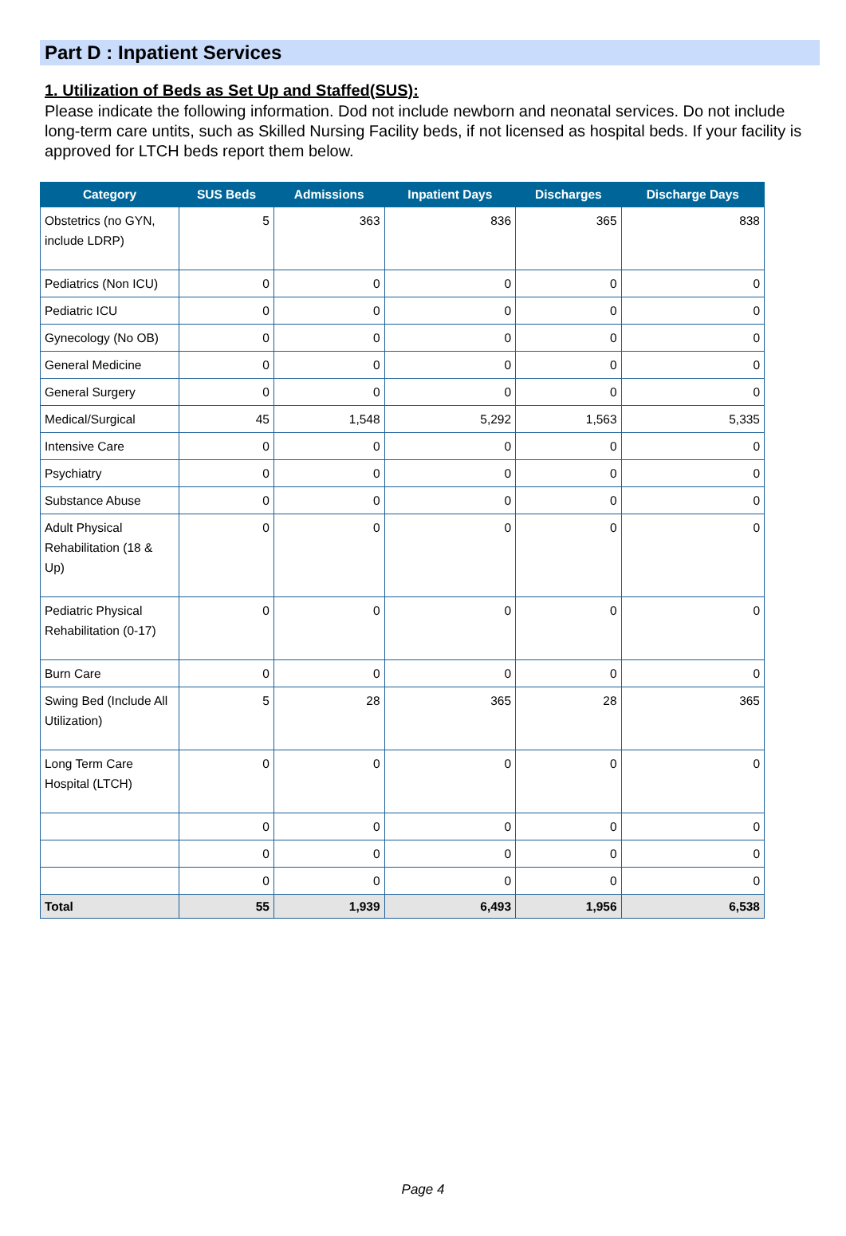Part D : Inpatient Services
1. Utilization of Beds as Set Up and Staffed(SUS):
Please indicate the following information. Dod not include newborn and neonatal services. Do not include long-term care untits, such as Skilled Nursing Facility beds, if not licensed as hospital beds. If your facility is approved for LTCH beds report them below.
| Category | SUS Beds | Admissions | Inpatient Days | Discharges | Discharge Days |
| --- | --- | --- | --- | --- | --- |
| Obstetrics (no GYN, include LDRP) | 5 | 363 | 836 | 365 | 838 |
| Pediatrics (Non ICU) | 0 | 0 | 0 | 0 | 0 |
| Pediatric ICU | 0 | 0 | 0 | 0 | 0 |
| Gynecology (No OB) | 0 | 0 | 0 | 0 | 0 |
| General Medicine | 0 | 0 | 0 | 0 | 0 |
| General Surgery | 0 | 0 | 0 | 0 | 0 |
| Medical/Surgical | 45 | 1,548 | 5,292 | 1,563 | 5,335 |
| Intensive Care | 0 | 0 | 0 | 0 | 0 |
| Psychiatry | 0 | 0 | 0 | 0 | 0 |
| Substance Abuse | 0 | 0 | 0 | 0 | 0 |
| Adult Physical Rehabilitation (18 & Up) | 0 | 0 | 0 | 0 | 0 |
| Pediatric Physical Rehabilitation (0-17) | 0 | 0 | 0 | 0 | 0 |
| Burn Care | 0 | 0 | 0 | 0 | 0 |
| Swing Bed (Include All Utilization) | 5 | 28 | 365 | 28 | 365 |
| Long Term Care Hospital (LTCH) | 0 | 0 | 0 | 0 | 0 |
| | 0 | 0 | 0 | 0 | 0 |
| | 0 | 0 | 0 | 0 | 0 |
| | 0 | 0 | 0 | 0 | 0 |
| Total | 55 | 1,939 | 6,493 | 1,956 | 6,538 |
Page 4